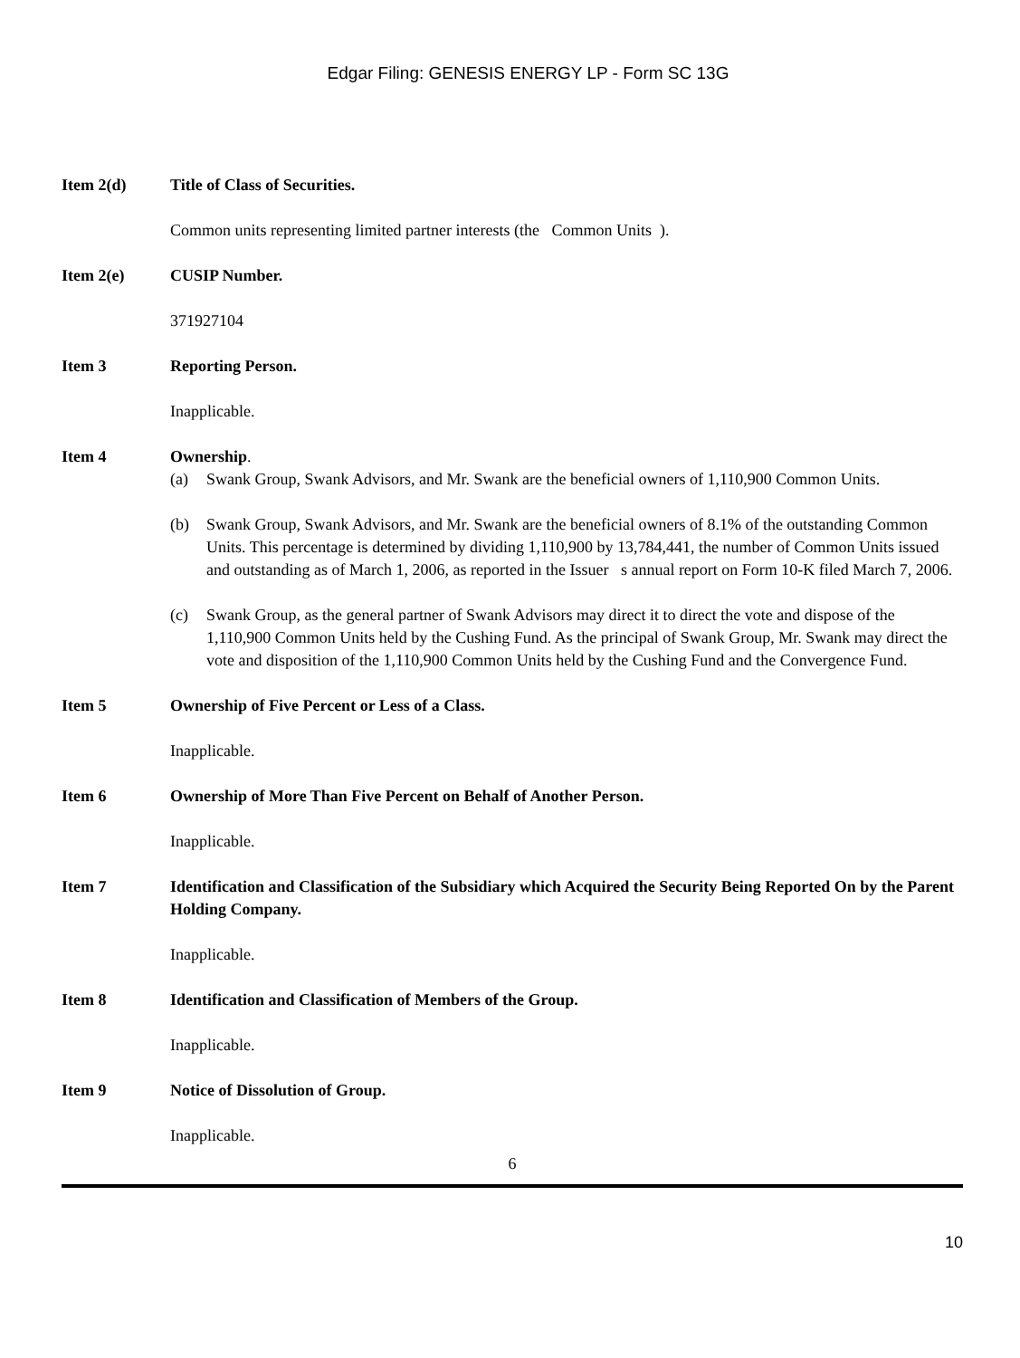Edgar Filing: GENESIS ENERGY LP - Form SC 13G
Item 2(d) Title of Class of Securities.
Common units representing limited partner interests (the Common Units ).
Item 2(e) CUSIP Number.
371927104
Item 3 Reporting Person.
Inapplicable.
Item 4 Ownership.
(a) Swank Group, Swank Advisors, and Mr. Swank are the beneficial owners of 1,110,900 Common Units.
(b) Swank Group, Swank Advisors, and Mr. Swank are the beneficial owners of 8.1% of the outstanding Common Units. This percentage is determined by dividing 1,110,900 by 13,784,441, the number of Common Units issued and outstanding as of March 1, 2006, as reported in the Issuer s annual report on Form 10-K filed March 7, 2006.
(c) Swank Group, as the general partner of Swank Advisors may direct it to direct the vote and dispose of the 1,110,900 Common Units held by the Cushing Fund. As the principal of Swank Group, Mr. Swank may direct the vote and disposition of the 1,110,900 Common Units held by the Cushing Fund and the Convergence Fund.
Item 5 Ownership of Five Percent or Less of a Class.
Inapplicable.
Item 6 Ownership of More Than Five Percent on Behalf of Another Person.
Inapplicable.
Item 7 Identification and Classification of the Subsidiary which Acquired the Security Being Reported On by the Parent Holding Company.
Inapplicable.
Item 8 Identification and Classification of Members of the Group.
Inapplicable.
Item 9 Notice of Dissolution of Group.
Inapplicable.
6
10